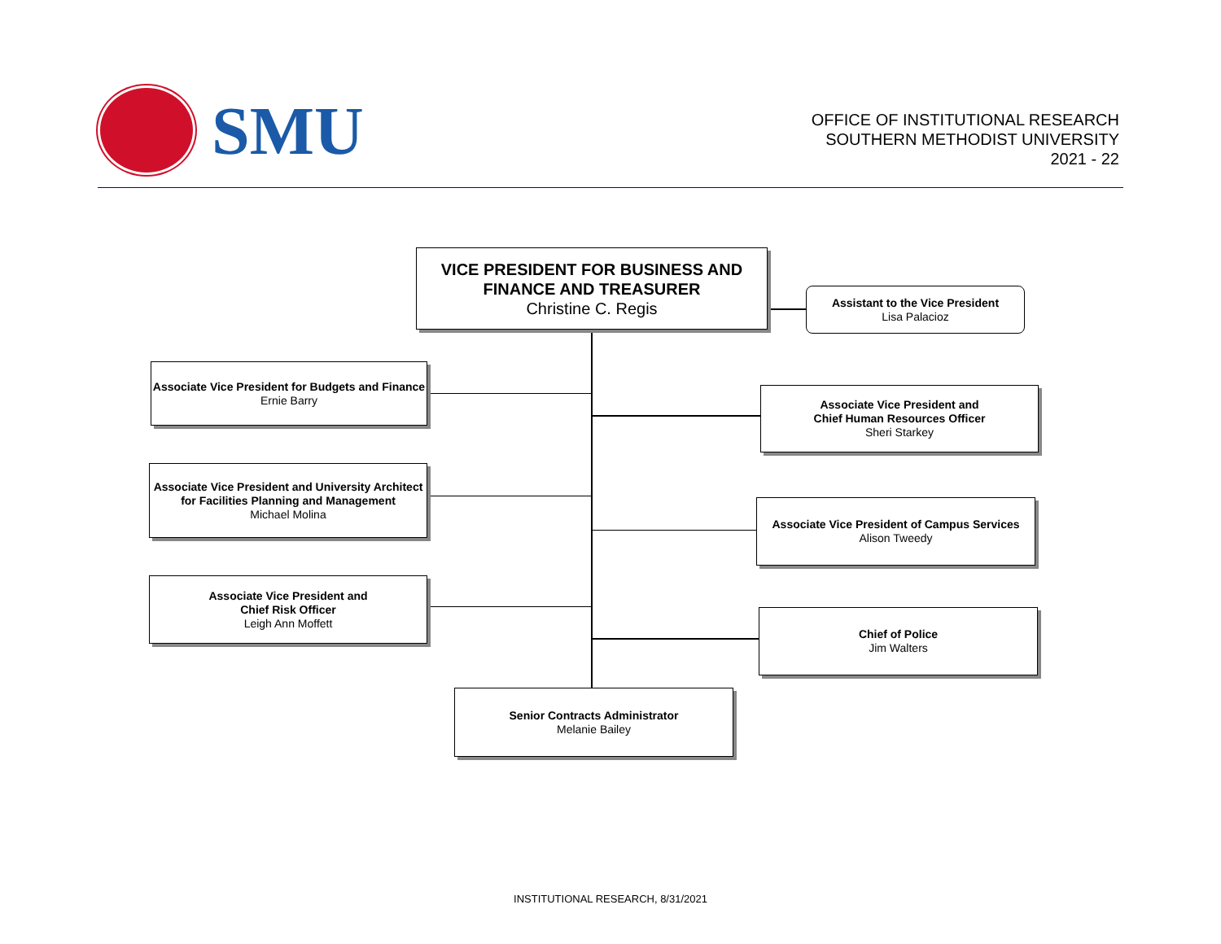SMU
OFFICE OF INSTITUTIONAL RESEARCH
SOUTHERN METHODIST UNIVERSITY
2021 - 22
VICE PRESIDENT FOR BUSINESS AND FINANCE AND TREASURER
Christine C. Regis
Assistant to the Vice President
Lisa Palacioz
Associate Vice President for Budgets and Finance
Ernie Barry
Associate Vice President and
Chief Human Resources Officer
Sheri Starkey
Associate Vice President and University Architect for Facilities Planning and Management
Michael Molina
Associate Vice President of Campus Services
Alison Tweedy
Associate Vice President and
Chief Risk Officer
Leigh Ann Moffett
Chief of Police
Jim Walters
Senior Contracts Administrator
Melanie Bailey
INSTITUTIONAL RESEARCH, 8/31/2021